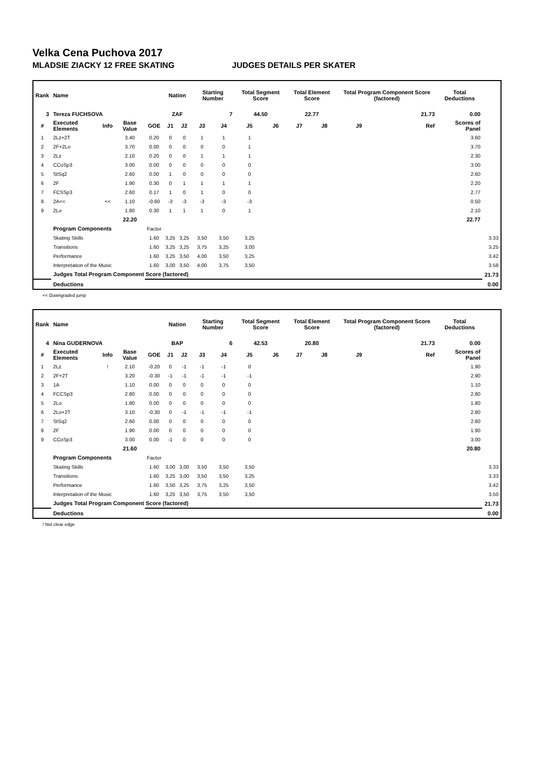Velka Cena Puchova 2017
MLADSIE ZIACKY 12 FREE SKATING JUDGES DETAILS PER SKATER
| Rank | Name | | | | Nation | | Starting Number | | Total Segment Score | | Total Element Score | | Total Program Component Score (factored) | | Total Deductions | |
| --- | --- | --- | --- | --- | --- | --- | --- | --- | --- | --- | --- | --- | --- | --- | --- | --- |
| 3 | Tereza FUCHSOVA | | | | ZAF | | 7 | | 44.50 | | 22.77 | | 21.73 | | 0.00 | |
| # | Executed Elements | Info | Base Value | GOE | J1 | J2 | J3 | J4 | J5 | J6 | J7 | J8 | J9 | Ref | Scores of Panel | |
| 1 | 2Lz+2T | | 3.40 | 0.20 | 0 | 0 | 1 | 1 | 1 | | | | | | 3.60 | |
| 2 | 2F+2Lo | | 3.70 | 0.00 | 0 | 0 | 0 | 0 | 1 | | | | | | 3.70 | |
| 3 | 2Lz | | 2.10 | 0.20 | 0 | 0 | 1 | 1 | 1 | | | | | | 2.30 | |
| 4 | CCoSp3 | | 3.00 | 0.00 | 0 | 0 | 0 | 0 | 0 | | | | | | 3.00 | |
| 5 | StSq2 | | 2.60 | 0.00 | 1 | 0 | 0 | 0 | 0 | | | | | | 2.60 | |
| 6 | 2F | | 1.90 | 0.30 | 0 | 1 | 1 | 1 | 1 | | | | | | 2.20 | |
| 7 | FCSSp3 | | 2.60 | 0.17 | 1 | 0 | 1 | 0 | 0 | | | | | | 2.77 | |
| 8 | 2A<< | << | 1.10 | -0.60 | -3 | -3 | -3 | -3 | -3 | | | | | | 0.50 | |
| 9 | 2Lo | | 1.80 | 0.30 | 1 | 1 | 1 | 0 | 1 | | | | | | 2.10 | |
| | | | 22.20 | | | | | | | | | | | | 22.77 | |
| | Program Components | | | Factor | | | | | | | | | | | | |
| | Skating Skills | | | 1.60 | 3,25 | 3,25 | 3,50 | 3,50 | 3,25 | | | | | | | 3.33 |
| | Transitions | | | 1.60 | 3,25 | 3,25 | 3,75 | 3,25 | 3,00 | | | | | | | 3.25 |
| | Performance | | | 1.60 | 3,25 | 3,50 | 4,00 | 3,50 | 3,25 | | | | | | | 3.42 |
| | Interpretation of the Music | | | 1.60 | 3,00 | 3,50 | 4,00 | 3,75 | 3,50 | | | | | | | 3.58 |
| | Judges Total Program Component Score (factored) | | | | | | | | | | | | | | | 21.73 |
| | Deductions | | | | | | | | | | | | | | | 0.00 |
<< Downgraded jump
| Rank | Name | | | | Nation | | Starting Number | | Total Segment Score | | Total Element Score | | Total Program Component Score (factored) | | Total Deductions | |
| --- | --- | --- | --- | --- | --- | --- | --- | --- | --- | --- | --- | --- | --- | --- | --- | --- |
| 4 | Nina GUDERNOVA | | | | BAP | | 6 | | 42.53 | | 20.80 | | 21.73 | | 0.00 | |
| # | Executed Elements | Info | Base Value | GOE | J1 | J2 | J3 | J4 | J5 | J6 | J7 | J8 | J9 | Ref | Scores of Panel | |
| 1 | 2Lz | ! | 2.10 | -0.20 | 0 | -1 | -1 | -1 | 0 | | | | | | 1.90 | |
| 2 | 2F+2T | | 3.20 | -0.30 | -1 | -1 | -1 | -1 | -1 | | | | | | 2.90 | |
| 3 | 1A | | 1.10 | 0.00 | 0 | 0 | 0 | 0 | 0 | | | | | | 1.10 | |
| 4 | FCCSp3 | | 2.80 | 0.00 | 0 | 0 | 0 | 0 | 0 | | | | | | 2.80 | |
| 5 | 2Lo | | 1.80 | 0.00 | 0 | 0 | 0 | 0 | 0 | | | | | | 1.80 | |
| 6 | 2Lo+2T | | 3.10 | -0.30 | 0 | -1 | -1 | -1 | -1 | | | | | | 2.80 | |
| 7 | StSq2 | | 2.60 | 0.00 | 0 | 0 | 0 | 0 | 0 | | | | | | 2.60 | |
| 8 | 2F | | 1.90 | 0.00 | 0 | 0 | 0 | 0 | 0 | | | | | | 1.90 | |
| 9 | CCoSp3 | | 3.00 | 0.00 | -1 | 0 | 0 | 0 | 0 | | | | | | 3.00 | |
| | | | 21.60 | | | | | | | | | | | | 20.80 | |
| | Program Components | | | Factor | | | | | | | | | | | | |
| | Skating Skills | | | 1.60 | 3,00 | 3,00 | 3,50 | 3,50 | 3,50 | | | | | | | 3.33 |
| | Transitions | | | 1.60 | 3,25 | 3,00 | 3,50 | 3,50 | 3,25 | | | | | | | 3.33 |
| | Performance | | | 1.60 | 3,50 | 3,25 | 3,75 | 3,25 | 3,50 | | | | | | | 3.42 |
| | Interpretation of the Music | | | 1.60 | 3,25 | 3,50 | 3,75 | 3,50 | 3,50 | | | | | | | 3.50 |
| | Judges Total Program Component Score (factored) | | | | | | | | | | | | | | | 21.73 |
| | Deductions | | | | | | | | | | | | | | | 0.00 |
! Not clear edge